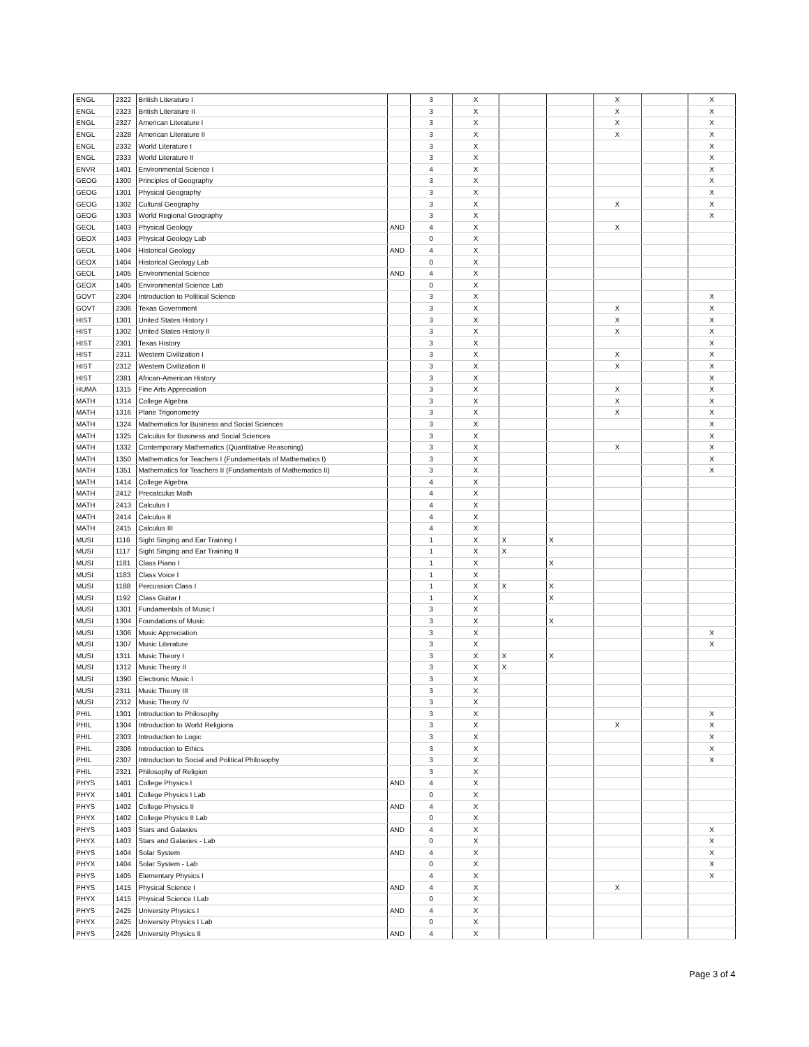| ENGL | 2322 | British Literature I | | 3 | X | | | X | | X |
| ENGL | 2323 | British Literature II | | 3 | X | | | X | | X |
| ENGL | 2327 | American Literature I | | 3 | X | | | X | | X |
| ENGL | 2328 | American Literature II | | 3 | X | | | X | | X |
| ENGL | 2332 | World Literature I | | 3 | X | | | | | X |
| ENGL | 2333 | World Literature II | | 3 | X | | | | | X |
| ENVR | 1401 | Environmental Science I | | 4 | X | | | | | X |
| GEOG | 1300 | Principles of Geography | | 3 | X | | | | | X |
| GEOG | 1301 | Physical Geography | | 3 | X | | | | | X |
| GEOG | 1302 | Cultural Geography | | 3 | X | | | X | | X |
| GEOG | 1303 | World Regional Geography | | 3 | X | | | | | X |
| GEOL | 1403 | Physical Geology | AND | 4 | X | | | X | | |
| GEOX | 1403 | Physical Geology Lab | | 0 | X | | | | | |
| GEOL | 1404 | Historical Geology | AND | 4 | X | | | | | |
| GEOX | 1404 | Historical Geology Lab | | 0 | X | | | | | |
| GEOL | 1405 | Environmental Science | AND | 4 | X | | | | | |
| GEOX | 1405 | Environmental Science Lab | | 0 | X | | | | | |
| GOVT | 2304 | Introduction to Political Science | | 3 | X | | | | | X |
| GOVT | 2306 | Texas Government | | 3 | X | | | X | | X |
| HIST | 1301 | United States History I | | 3 | X | | | X | | X |
| HIST | 1302 | United States History II | | 3 | X | | | X | | X |
| HIST | 2301 | Texas History | | 3 | X | | | | | X |
| HIST | 2311 | Western Civilization I | | 3 | X | | | X | | X |
| HIST | 2312 | Western Civilization II | | 3 | X | | | X | | X |
| HIST | 2381 | African-American History | | 3 | X | | | | | X |
| HUMA | 1315 | Fine Arts Appreciation | | 3 | X | | | X | | X |
| MATH | 1314 | College Algebra | | 3 | X | | | X | | X |
| MATH | 1316 | Plane Trigonometry | | 3 | X | | | X | | X |
| MATH | 1324 | Mathematics for Business and Social Sciences | | 3 | X | | | | | X |
| MATH | 1325 | Calculus for Business and Social Sciences | | 3 | X | | | | | X |
| MATH | 1332 | Contemporary Mathematics (Quantitative Reasoning) | | 3 | X | | | X | | X |
| MATH | 1350 | Mathematics for Teachers I (Fundamentals of Mathematics I) | | 3 | X | | | | | X |
| MATH | 1351 | Mathematics for Teachers II (Fundamentals of Mathematics II) | | 3 | X | | | | | X |
| MATH | 1414 | College Algebra | | 4 | X | | | | | |
| MATH | 2412 | Precalculus Math | | 4 | X | | | | | |
| MATH | 2413 | Calculus I | | 4 | X | | | | | |
| MATH | 2414 | Calculus II | | 4 | X | | | | | |
| MATH | 2415 | Calculus III | | 4 | X | | | | | |
| MUSI | 1116 | Sight Singing and Ear Training I | | 1 | X | X | X | | | |
| MUSI | 1117 | Sight Singing and Ear Training II | | 1 | X | X | | | | |
| MUSI | 1181 | Class Piano I | | 1 | X | | X | | | |
| MUSI | 1183 | Class Voice I | | 1 | X | | | | | |
| MUSI | 1188 | Percussion Class I | | 1 | X | X | X | | | |
| MUSI | 1192 | Class Guitar I | | 1 | X | | X | | | |
| MUSI | 1301 | Fundamentals of Music I | | 3 | X | | | | | |
| MUSI | 1304 | Foundations of Music | | 3 | X | | X | | | |
| MUSI | 1306 | Music Appreciation | | 3 | X | | | | | X |
| MUSI | 1307 | Music Literature | | 3 | X | | | | | X |
| MUSI | 1311 | Music Theory I | | 3 | X | X | X | | | |
| MUSI | 1312 | Music Theory II | | 3 | X | X | | | | |
| MUSI | 1390 | Electronic Music I | | 3 | X | | | | | |
| MUSI | 2311 | Music Theory III | | 3 | X | | | | | |
| MUSI | 2312 | Music Theory IV | | 3 | X | | | | | |
| PHIL | 1301 | Introduction to Philosophy | | 3 | X | | | | | X |
| PHIL | 1304 | Introduction to World Religions | | 3 | X | | | X | | X |
| PHIL | 2303 | Introduction to Logic | | 3 | X | | | | | X |
| PHIL | 2306 | Introduction to Ethics | | 3 | X | | | | | X |
| PHIL | 2307 | Introduction to Social and Political Philosophy | | 3 | X | | | | | X |
| PHIL | 2321 | Philosophy of Religion | | 3 | X | | | | | |
| PHYS | 1401 | College Physics I | AND | 4 | X | | | | | |
| PHYX | 1401 | College Physics I Lab | | 0 | X | | | | | |
| PHYS | 1402 | College Physics II | AND | 4 | X | | | | | |
| PHYX | 1402 | College Physics II Lab | | 0 | X | | | | | |
| PHYS | 1403 | Stars and Galaxies | AND | 4 | X | | | | | X |
| PHYX | 1403 | Stars and Galaxies - Lab | | 0 | X | | | | | X |
| PHYS | 1404 | Solar System | AND | 4 | X | | | | | X |
| PHYX | 1404 | Solar System - Lab | | 0 | X | | | | | X |
| PHYS | 1405 | Elementary Physics I | | 4 | X | | | | | X |
| PHYS | 1415 | Physical Science I | AND | 4 | X | | | X | | |
| PHYX | 1415 | Physical Science I Lab | | 0 | X | | | | | |
| PHYS | 2425 | University Physics I | AND | 4 | X | | | | | |
| PHYX | 2425 | University Physics I Lab | | 0 | X | | | | | |
| PHYS | 2426 | University Physics II | AND | 4 | X | | | | | |
Page 3 of 4